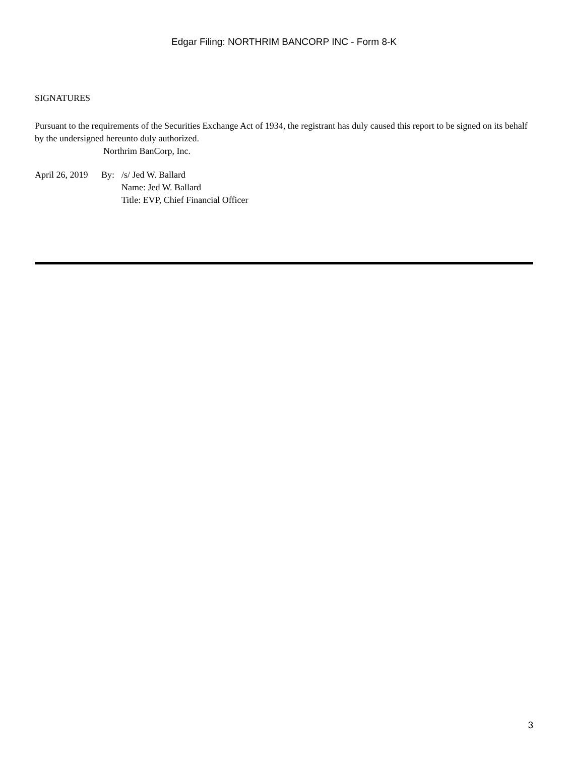Edgar Filing: NORTHRIM BANCORP INC - Form 8-K
SIGNATURES
Pursuant to the requirements of the Securities Exchange Act of 1934, the registrant has duly caused this report to be signed on its behalf by the undersigned hereunto duly authorized.
Northrim BanCorp, Inc.
| April 26, 2019 | By: | /s/ Jed W. Ballard |
| | | Name: Jed W. Ballard |
| | | Title: EVP, Chief Financial Officer |
3